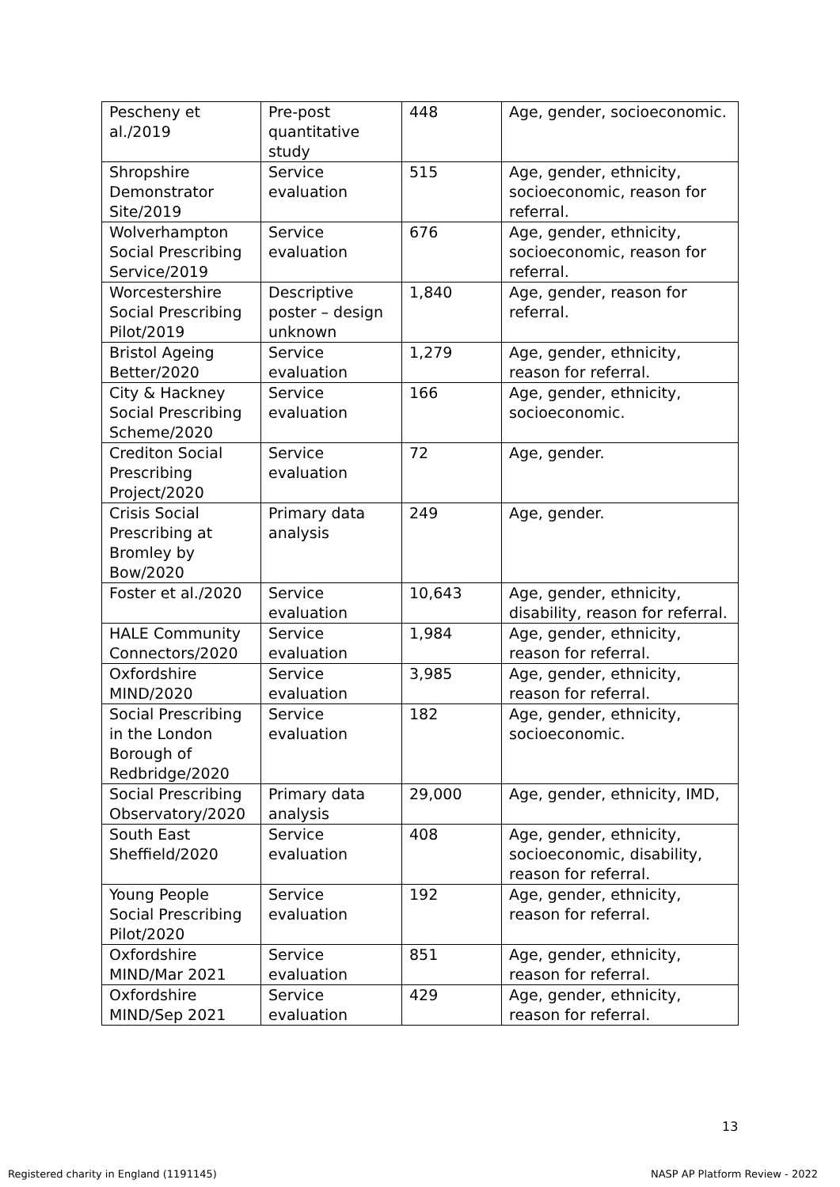| Pescheny et al./2019 | Pre-post quantitative study | 448 | Age, gender, socioeconomic. |
| Shropshire Demonstrator Site/2019 | Service evaluation | 515 | Age, gender, ethnicity, socioeconomic, reason for referral. |
| Wolverhampton Social Prescribing Service/2019 | Service evaluation | 676 | Age, gender, ethnicity, socioeconomic, reason for referral. |
| Worcestershire Social Prescribing Pilot/2019 | Descriptive poster – design unknown | 1,840 | Age, gender, reason for referral. |
| Bristol Ageing Better/2020 | Service evaluation | 1,279 | Age, gender, ethnicity, reason for referral. |
| City & Hackney Social Prescribing Scheme/2020 | Service evaluation | 166 | Age, gender, ethnicity, socioeconomic. |
| Crediton Social Prescribing Project/2020 | Service evaluation | 72 | Age, gender. |
| Crisis Social Prescribing at Bromley by Bow/2020 | Primary data analysis | 249 | Age, gender. |
| Foster et al./2020 | Service evaluation | 10,643 | Age, gender, ethnicity, disability, reason for referral. |
| HALE Community Connectors/2020 | Service evaluation | 1,984 | Age, gender, ethnicity, reason for referral. |
| Oxfordshire MIND/2020 | Service evaluation | 3,985 | Age, gender, ethnicity, reason for referral. |
| Social Prescribing in the London Borough of Redbridge/2020 | Service evaluation | 182 | Age, gender, ethnicity, socioeconomic. |
| Social Prescribing Observatory/2020 | Primary data analysis | 29,000 | Age, gender, ethnicity, IMD, |
| South East Sheffield/2020 | Service evaluation | 408 | Age, gender, ethnicity, socioeconomic, disability, reason for referral. |
| Young People Social Prescribing Pilot/2020 | Service evaluation | 192 | Age, gender, ethnicity, reason for referral. |
| Oxfordshire MIND/Mar 2021 | Service evaluation | 851 | Age, gender, ethnicity, reason for referral. |
| Oxfordshire MIND/Sep 2021 | Service evaluation | 429 | Age, gender, ethnicity, reason for referral. |
13
Registered charity in England (1191145)
NASP AP Platform Review - 2022